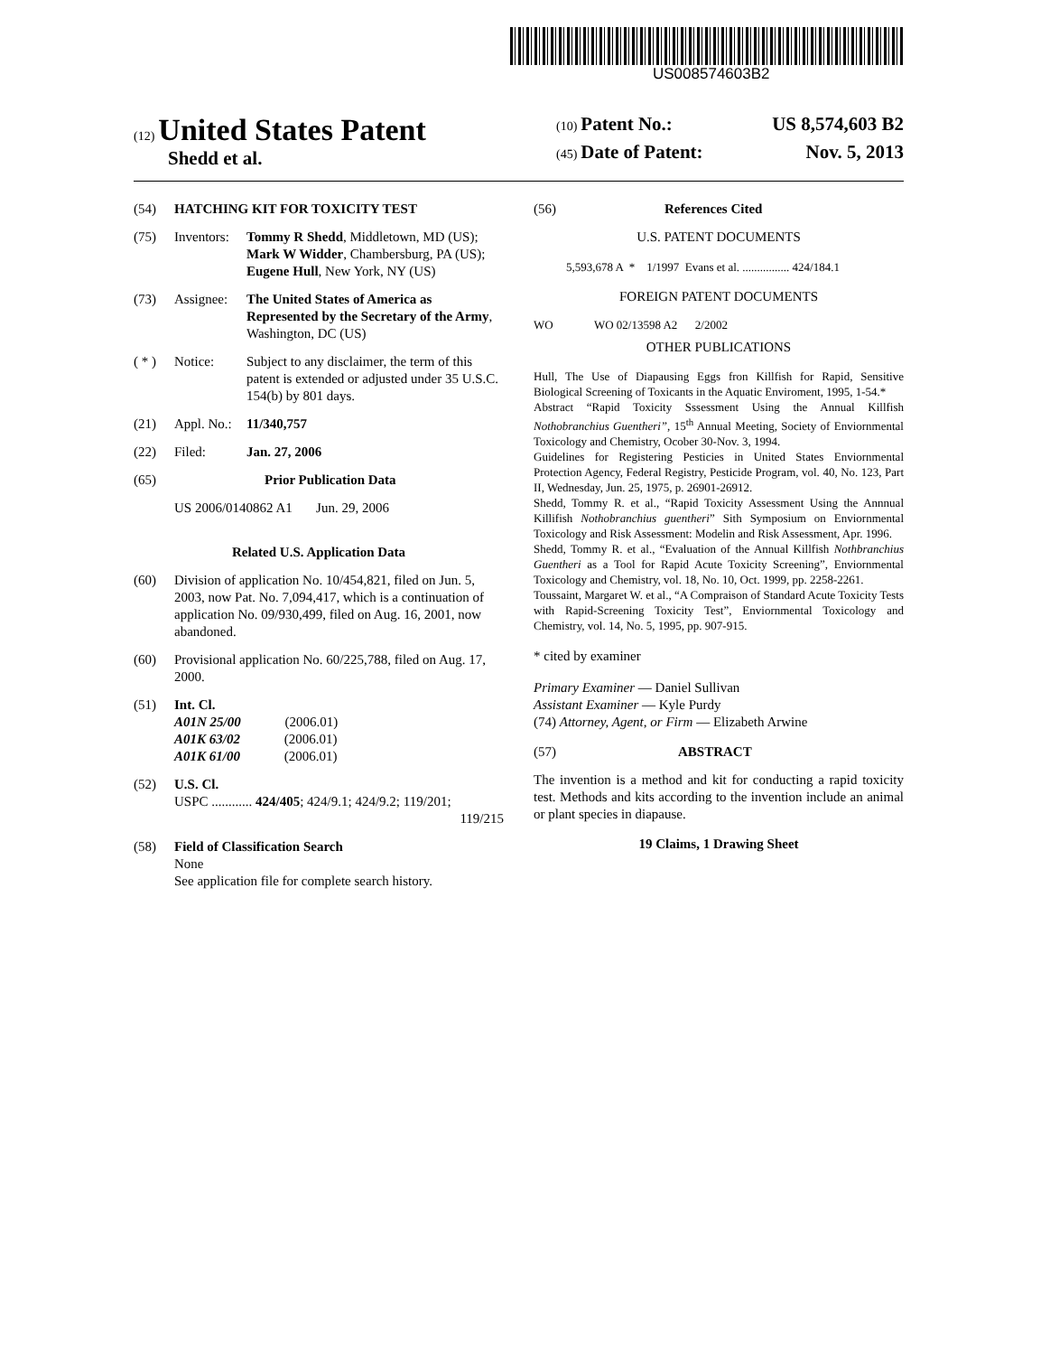US008574603B2
(12) United States Patent
Shedd et al.
(10) Patent No.: US 8,574,603 B2
(45) Date of Patent: Nov. 5, 2013
(54) HATCHING KIT FOR TOXICITY TEST
(75) Inventors: Tommy R Shedd, Middletown, MD (US); Mark W Widder, Chambersburg, PA (US); Eugene Hull, New York, NY (US)
(73) Assignee: The United States of America as Represented by the Secretary of the Army, Washington, DC (US)
( * ) Notice: Subject to any disclaimer, the term of this patent is extended or adjusted under 35 U.S.C. 154(b) by 801 days.
(21) Appl. No.: 11/340,757
(22) Filed: Jan. 27, 2006
(65) Prior Publication Data
US 2006/0140862 A1 Jun. 29, 2006
Related U.S. Application Data
(60) Division of application No. 10/454,821, filed on Jun. 5, 2003, now Pat. No. 7,094,417, which is a continuation of application No. 09/930,499, filed on Aug. 16, 2001, now abandoned.
(60) Provisional application No. 60/225,788, filed on Aug. 17, 2000.
(51) Int. Cl.
A01N 25/00 (2006.01)
A01K 63/02 (2006.01)
A01K 61/00 (2006.01)
(52) U.S. Cl.
USPC ............ 424/405; 424/9.1; 424/9.2; 119/201;
119/215
(58) Field of Classification Search
None
See application file for complete search history.
(56) References Cited
U.S. PATENT DOCUMENTS
5,593,678 A * 1/1997 Evans et al. ................ 424/184.1
FOREIGN PATENT DOCUMENTS
WO WO 02/13598 A2 2/2002
OTHER PUBLICATIONS
Hull, The Use of Diapausing Eggs fron Killfish for Rapid, Sensitive Biological Screening of Toxicants in the Aquatic Enviroment, 1995, 1-54.*
Abstract “Rapid Toxicity Sssessment Using the Annual Killfish Nothobranchius Guentheri”, 15<sup>th</sup> Annual Meeting, Society of Enviornmental Toxicology and Chemistry, Ocober 30-Nov. 3, 1994.
Guidelines for Registering Pesticies in United States Enviornmental Protection Agency, Federal Registry, Pesticide Program, vol. 40, No. 123, Part II, Wednesday, Jun. 25, 1975, p. 26901-26912.
Shedd, Tommy R. et al., “Rapid Toxicity Assessment Using the Annnual Killifish Nothobranchius guentheri” Sith Symposium on Enviornmental Toxicology and Risk Assessment: Modelin and Risk Assessment, Apr. 1996.
Shedd, Tommy R. et al., “Evaluation of the Annual Killfish Nothbranchius Guentheri as a Tool for Rapid Acute Toxicity Screening”, Enviornmental Toxicology and Chemistry, vol. 18, No. 10, Oct. 1999, pp. 2258-2261.
Toussaint, Margaret W. et al., “A Compraison of Standard Acute Toxicity Tests with Rapid-Screening Toxicity Test”, Enviornmental Toxicology and Chemistry, vol. 14, No. 5, 1995, pp. 907-915.
* cited by examiner
Primary Examiner — Daniel Sullivan
Assistant Examiner — Kyle Purdy
(74) Attorney, Agent, or Firm — Elizabeth Arwine
(57) ABSTRACT
The invention is a method and kit for conducting a rapid toxicity test. Methods and kits according to the invention include an animal or plant species in diapause.
19 Claims, 1 Drawing Sheet